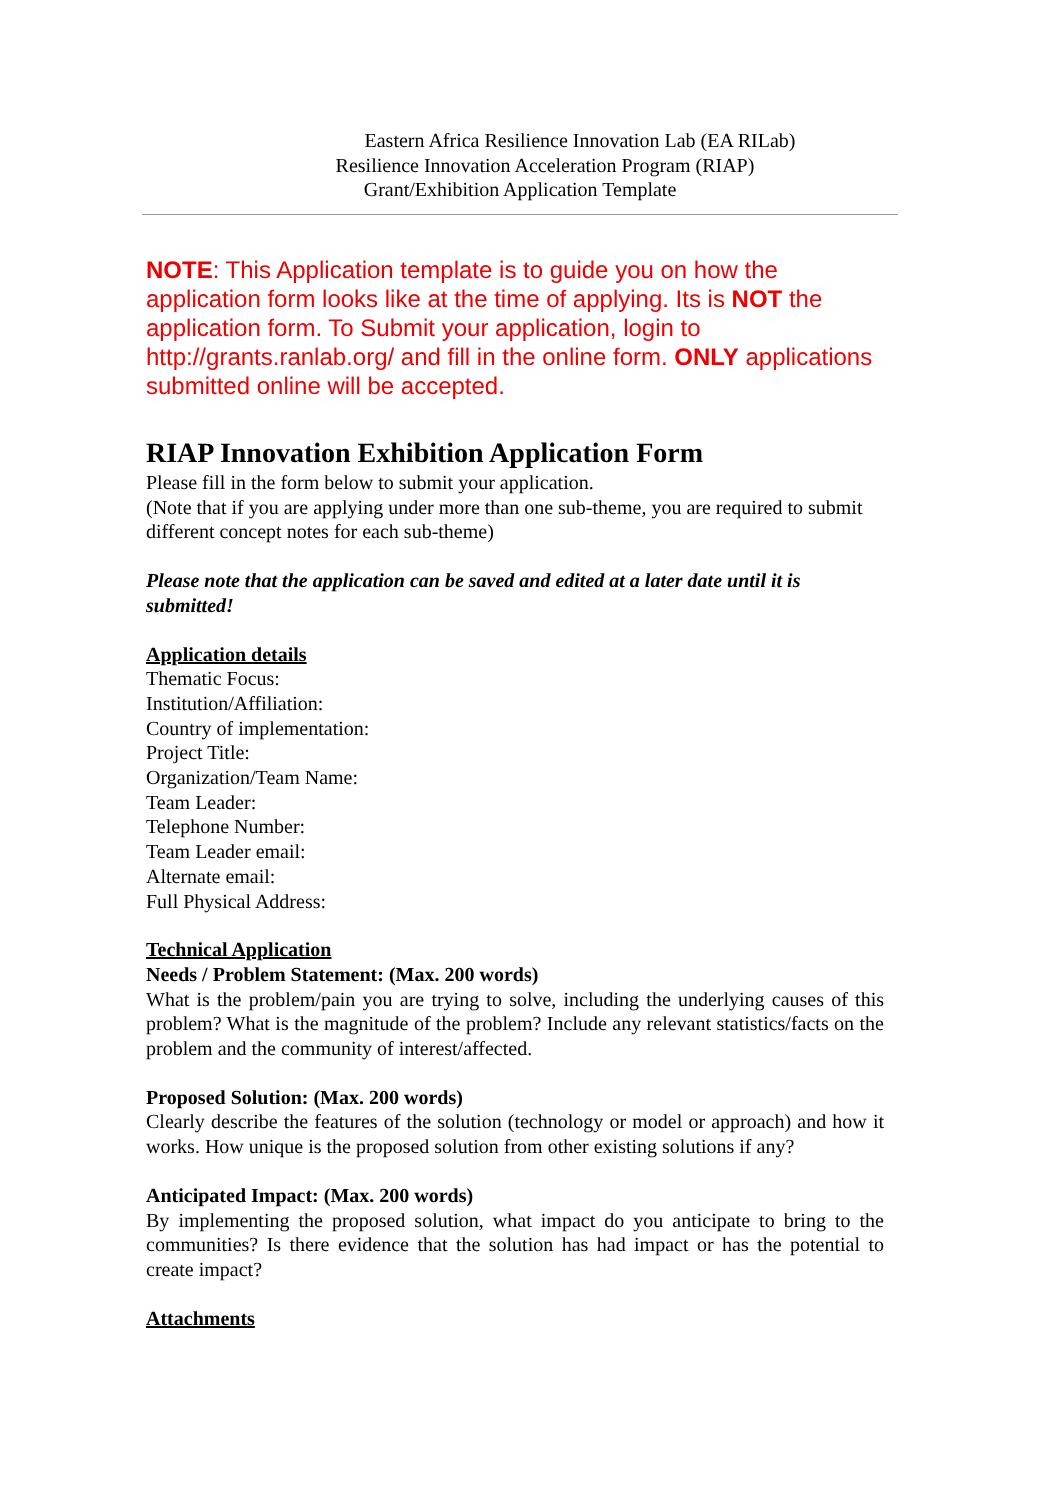Eastern Africa Resilience Innovation Lab (EA RILab)
Resilience Innovation Acceleration Program (RIAP)
Grant/Exhibition Application Template
NOTE: This Application template is to guide you on how the application form looks like at the time of applying. Its is NOT the application form. To Submit your application, login to http://grants.ranlab.org/ and fill in the online form. ONLY applications submitted online will be accepted.
RIAP Innovation Exhibition Application Form
Please fill in the form below to submit your application.
(Note that if you are applying under more than one sub-theme, you are required to submit different concept notes for each sub-theme)
Please note that the application can be saved and edited at a later date until it is submitted!
Application details
Thematic Focus:
Institution/Affiliation:
Country of implementation:
Project Title:
Organization/Team Name:
Team Leader:
Telephone Number:
Team Leader email:
Alternate email:
Full Physical Address:
Technical Application
Needs / Problem Statement: (Max. 200 words)
What is the problem/pain you are trying to solve, including the underlying causes of this problem? What is the magnitude of the problem? Include any relevant statistics/facts on the problem and the community of interest/affected.
Proposed Solution: (Max. 200 words)
Clearly describe the features of the solution (technology or model or approach) and how it works. How unique is the proposed solution from other existing solutions if any?
Anticipated Impact: (Max. 200 words)
By implementing the proposed solution, what impact do you anticipate to bring to the communities? Is there evidence that the solution has had impact or has the potential to create impact?
Attachments